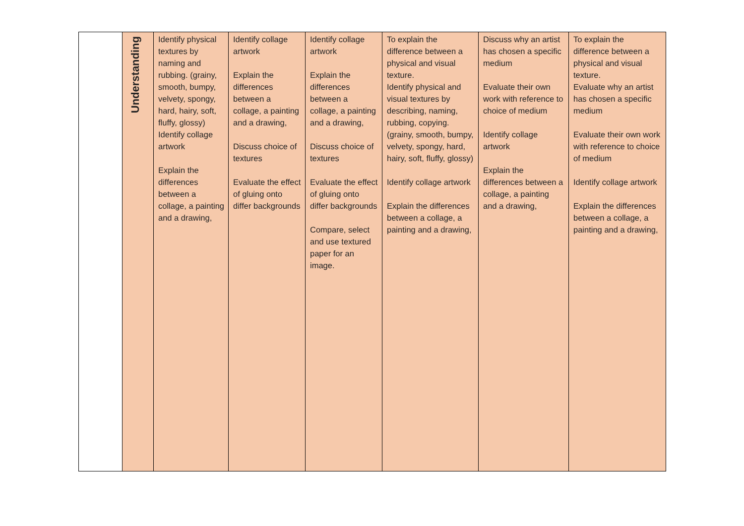| | Understanding | Identify physical textures by naming and rubbing. (grainy, smooth, bumpy, velvety, spongy, hard, hairy, soft, fluffy, glossy) Identify collage artwork Explain the differences between a collage, a painting and a drawing, | Identify collage artwork Explain the differences between a collage, a painting and a drawing, Discuss choice of textures Evaluate the effect of gluing onto differ backgrounds | Identify collage artwork Explain the differences between a collage, a painting and a drawing, Discuss choice of textures Evaluate the effect of gluing onto differ backgrounds Compare, select and use textured paper for an image. | To explain the difference between a physical and visual texture. Identify physical and visual textures by describing, naming, rubbing, copying. (grainy, smooth, bumpy, velvety, spongy, hard, hairy, soft, fluffy, glossy) Identify collage artwork Explain the differences between a collage, a painting and a drawing, | Discuss why an artist has chosen a specific medium Evaluate their own work with reference to choice of medium Identify collage artwork Explain the differences between a collage, a painting and a drawing, | To explain the difference between a physical and visual texture. Evaluate why an artist has chosen a specific medium Evaluate their own work with reference to choice of medium Identify collage artwork Explain the differences between a collage, a painting and a drawing, |